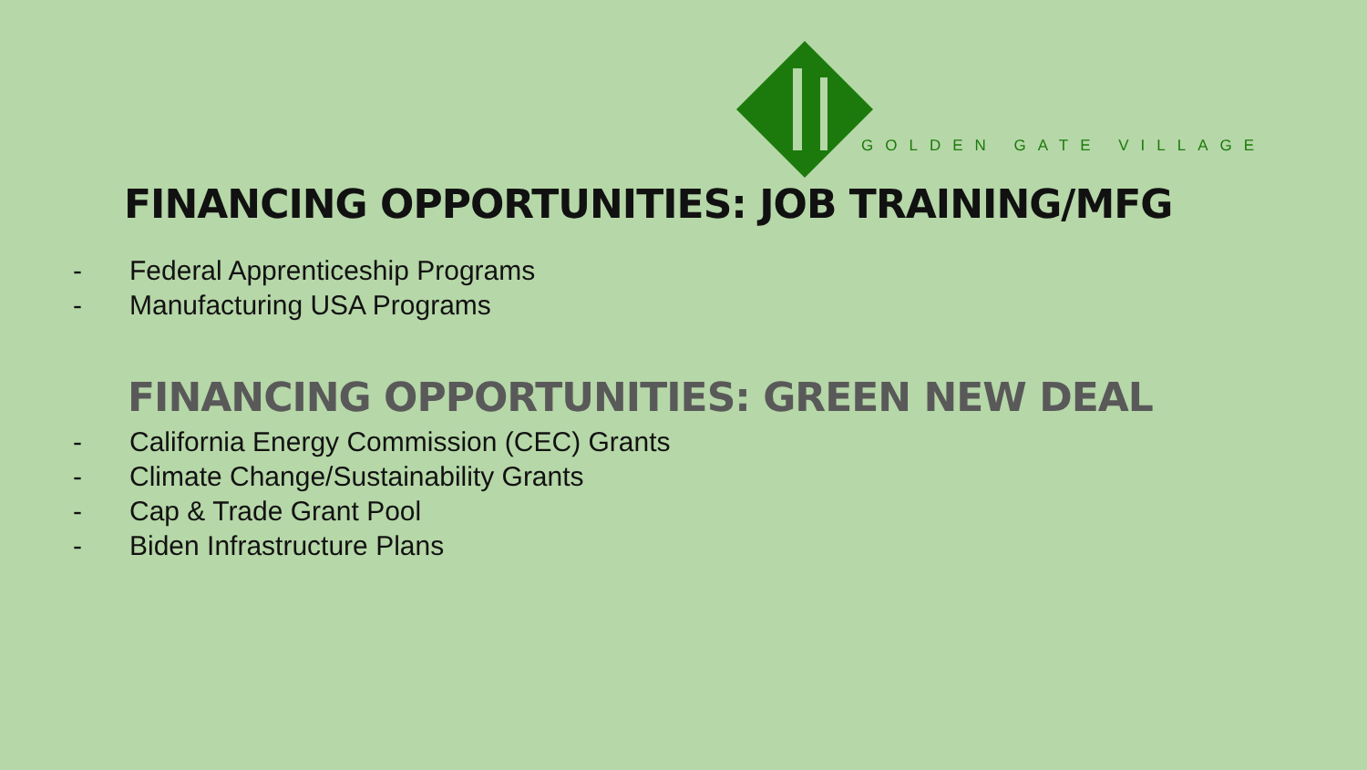GOLDEN GATE VILLAGE
FINANCING OPPORTUNITIES: JOB TRAINING/MFG
- Federal Apprenticeship Programs
- Manufacturing USA Programs
FINANCING OPPORTUNITIES: GREEN NEW DEAL
- California Energy Commission (CEC) Grants
- Climate Change/Sustainability Grants
- Cap & Trade Grant Pool
- Biden Infrastructure Plans